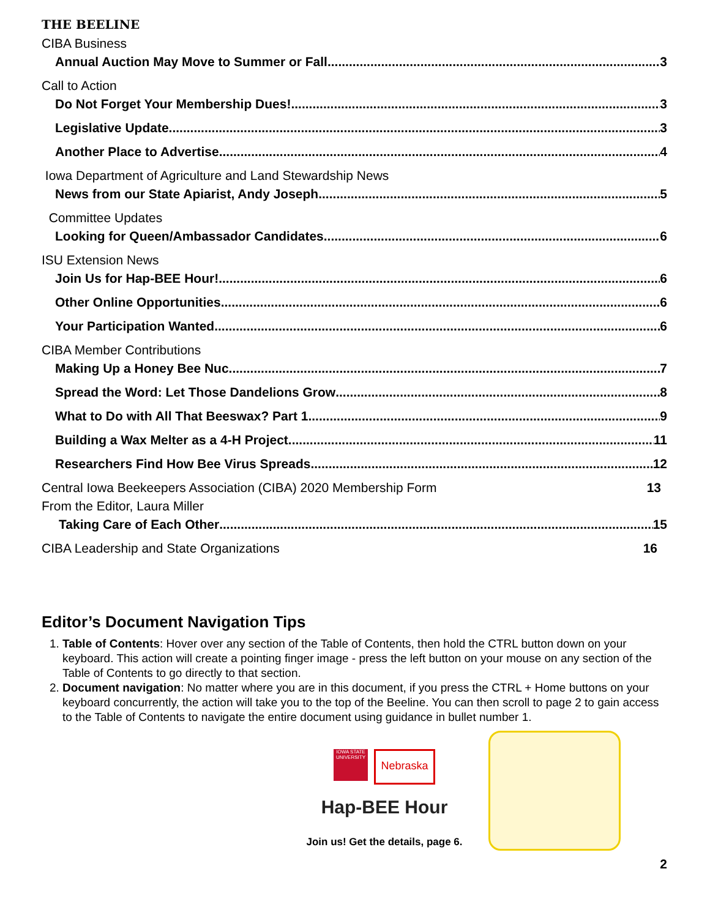THE BEELINE
CIBA Business
Annual Auction May Move to Summer or Fall 3
Call to Action
Do Not Forget Your Membership Dues! 3
Legislative Update 3
Another Place to Advertise 4
Iowa Department of Agriculture and Land Stewardship News
News from our State Apiarist, Andy Joseph 5
Committee Updates
Looking for Queen/Ambassador Candidates 6
ISU Extension News
Join Us for Hap-BEE Hour! 6
Other Online Opportunities 6
Your Participation Wanted 6
CIBA Member Contributions
Making Up a Honey Bee Nuc 7
Spread the Word: Let Those Dandelions Grow 8
What to Do with All That Beeswax? Part 1 9
Building a Wax Melter as a 4-H Project 11
Researchers Find How Bee Virus Spreads 12
Central Iowa Beekeepers Association (CIBA) 2020 Membership Form 13
From the Editor, Laura Miller
Taking Care of Each Other 15
CIBA Leadership and State Organizations 16
Editor’s Document Navigation Tips
1. Table of Contents: Hover over any section of the Table of Contents, then hold the CTRL button down on your keyboard. This action will create a pointing finger image - press the left button on your mouse on any section of the Table of Contents to go directly to that section.
2. Document navigation: No matter where you are in this document, if you press the CTRL + Home buttons on your keyboard concurrently, the action will take you to the top of the Beeline. You can then scroll to page 2 to gain access to the Table of Contents to navigate the entire document using guidance in bullet number 1.
IOWA STATE UNIVERSITY
Nebraska
Hap-BEE Hour
Join us! Get the details, page 6.
2